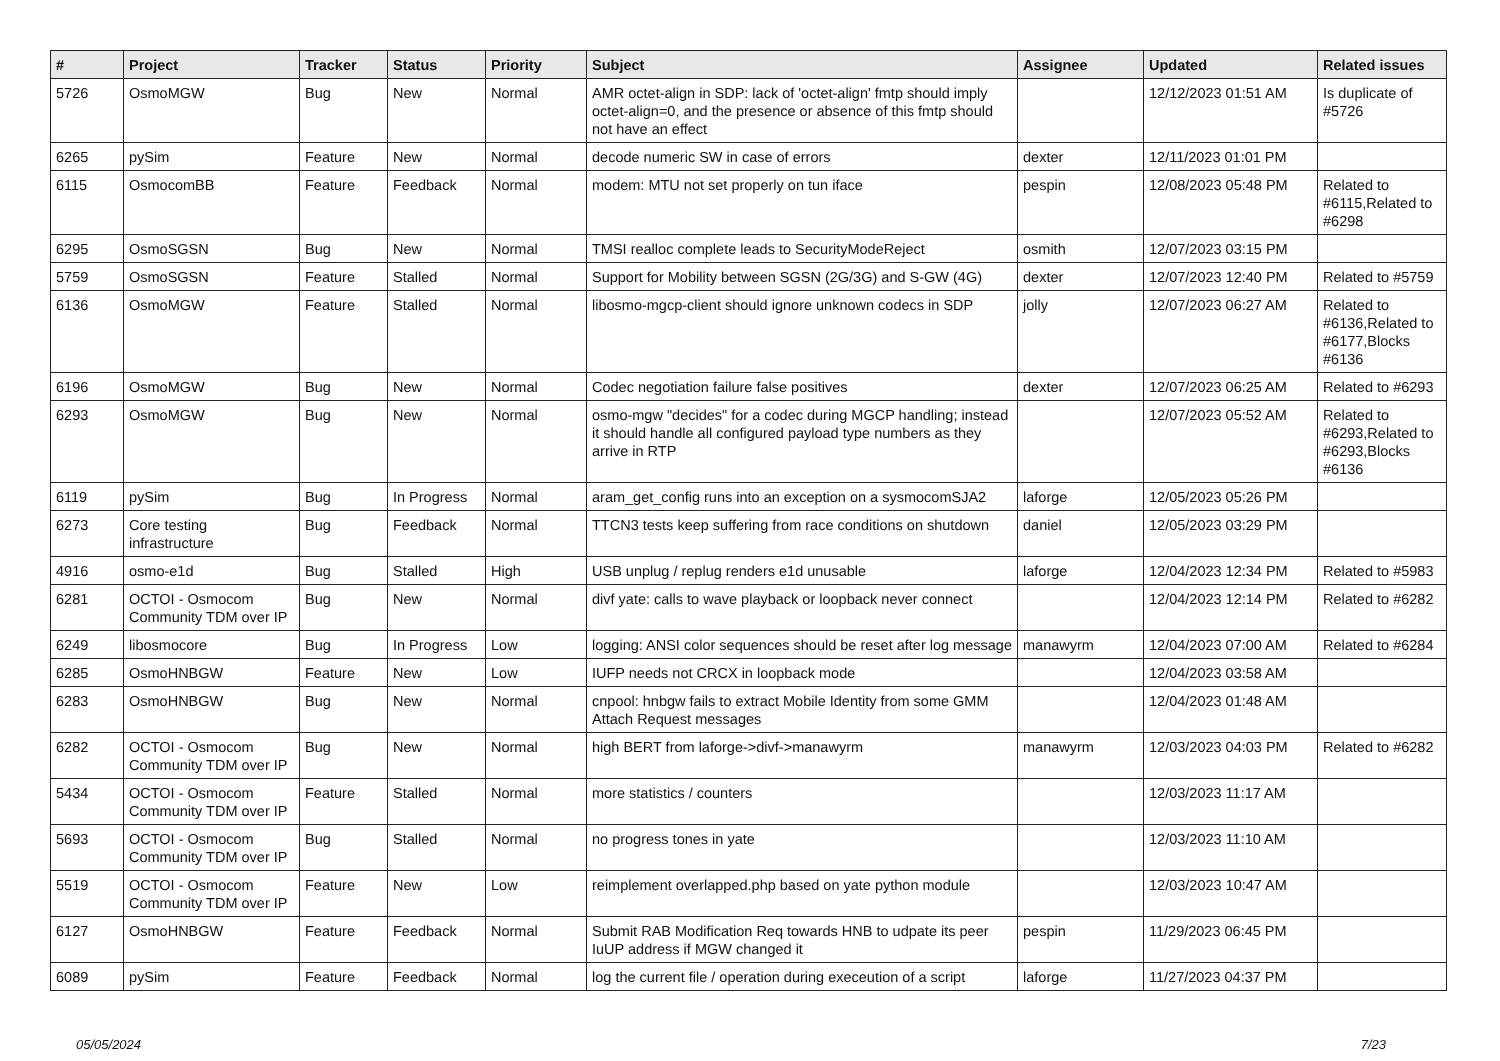| # | Project | Tracker | Status | Priority | Subject | Assignee | Updated | Related issues |
| --- | --- | --- | --- | --- | --- | --- | --- | --- |
| 5726 | OsmoMGW | Bug | New | Normal | AMR octet-align in SDP: lack of 'octet-align' fmtp should imply octet-align=0, and the presence or absence of this fmtp should not have an effect | | 12/12/2023 01:51 AM | Is duplicate of #5726 |
| 6265 | pySim | Feature | New | Normal | decode numeric SW in case of errors | dexter | 12/11/2023 01:01 PM | |
| 6115 | OsmocomBB | Feature | Feedback | Normal | modem: MTU not set properly on tun iface | pespin | 12/08/2023 05:48 PM | Related to #6115,Related to #6298 |
| 6295 | OsmoSGSN | Bug | New | Normal | TMSI realloc complete leads to SecurityModeReject | osmith | 12/07/2023 03:15 PM | |
| 5759 | OsmoSGSN | Feature | Stalled | Normal | Support for Mobility between SGSN (2G/3G) and S-GW (4G) | dexter | 12/07/2023 12:40 PM | Related to #5759 |
| 6136 | OsmoMGW | Feature | Stalled | Normal | libosmo-mgcp-client should ignore unknown codecs in SDP | jolly | 12/07/2023 06:27 AM | Related to #6136,Related to #6177,Blocks #6136 |
| 6196 | OsmoMGW | Bug | New | Normal | Codec negotiation failure false positives | dexter | 12/07/2023 06:25 AM | Related to #6293 |
| 6293 | OsmoMGW | Bug | New | Normal | osmo-mgw "decides" for a codec during MGCP handling; instead it should handle all configured payload type numbers as they arrive in RTP | | 12/07/2023 05:52 AM | Related to #6293,Related to #6293,Blocks #6136 |
| 6119 | pySim | Bug | In Progress | Normal | aram_get_config runs into an exception on a sysmocomSJA2 | laforge | 12/05/2023 05:26 PM | |
| 6273 | Core testing infrastructure | Bug | Feedback | Normal | TTCN3 tests keep suffering from race conditions on shutdown | daniel | 12/05/2023 03:29 PM | |
| 4916 | osmo-e1d | Bug | Stalled | High | USB unplug / replug renders e1d unusable | laforge | 12/04/2023 12:34 PM | Related to #5983 |
| 6281 | OCTOI - Osmocom Community TDM over IP | Bug | New | Normal | divf yate: calls to wave playback or loopback never connect | | 12/04/2023 12:14 PM | Related to #6282 |
| 6249 | libosmocore | Bug | In Progress | Low | logging: ANSI color sequences should be reset after log message | manawyrm | 12/04/2023 07:00 AM | Related to #6284 |
| 6285 | OsmoHNBGW | Feature | New | Low | IUFP needs not CRCX in loopback mode | | 12/04/2023 03:58 AM | |
| 6283 | OsmoHNBGW | Bug | New | Normal | cnpool: hnbgw fails to extract Mobile Identity from some GMM Attach Request messages | | 12/04/2023 01:48 AM | |
| 6282 | OCTOI - Osmocom Community TDM over IP | Bug | New | Normal | high BERT from laforge->divf->manawyrm | manawyrm | 12/03/2023 04:03 PM | Related to #6282 |
| 5434 | OCTOI - Osmocom Community TDM over IP | Feature | Stalled | Normal | more statistics / counters | | 12/03/2023 11:17 AM | |
| 5693 | OCTOI - Osmocom Community TDM over IP | Bug | Stalled | Normal | no progress tones in yate | | 12/03/2023 11:10 AM | |
| 5519 | OCTOI - Osmocom Community TDM over IP | Feature | New | Low | reimplement overlapped.php based on yate python module | | 12/03/2023 10:47 AM | |
| 6127 | OsmoHNBGW | Feature | Feedback | Normal | Submit RAB Modification Req towards HNB to udpate its peer IuUP address if MGW changed it | pespin | 11/29/2023 06:45 PM | |
| 6089 | pySim | Feature | Feedback | Normal | log the current file / operation during execeution of a script | laforge | 11/27/2023 04:37 PM | |
05/05/2024 7/23